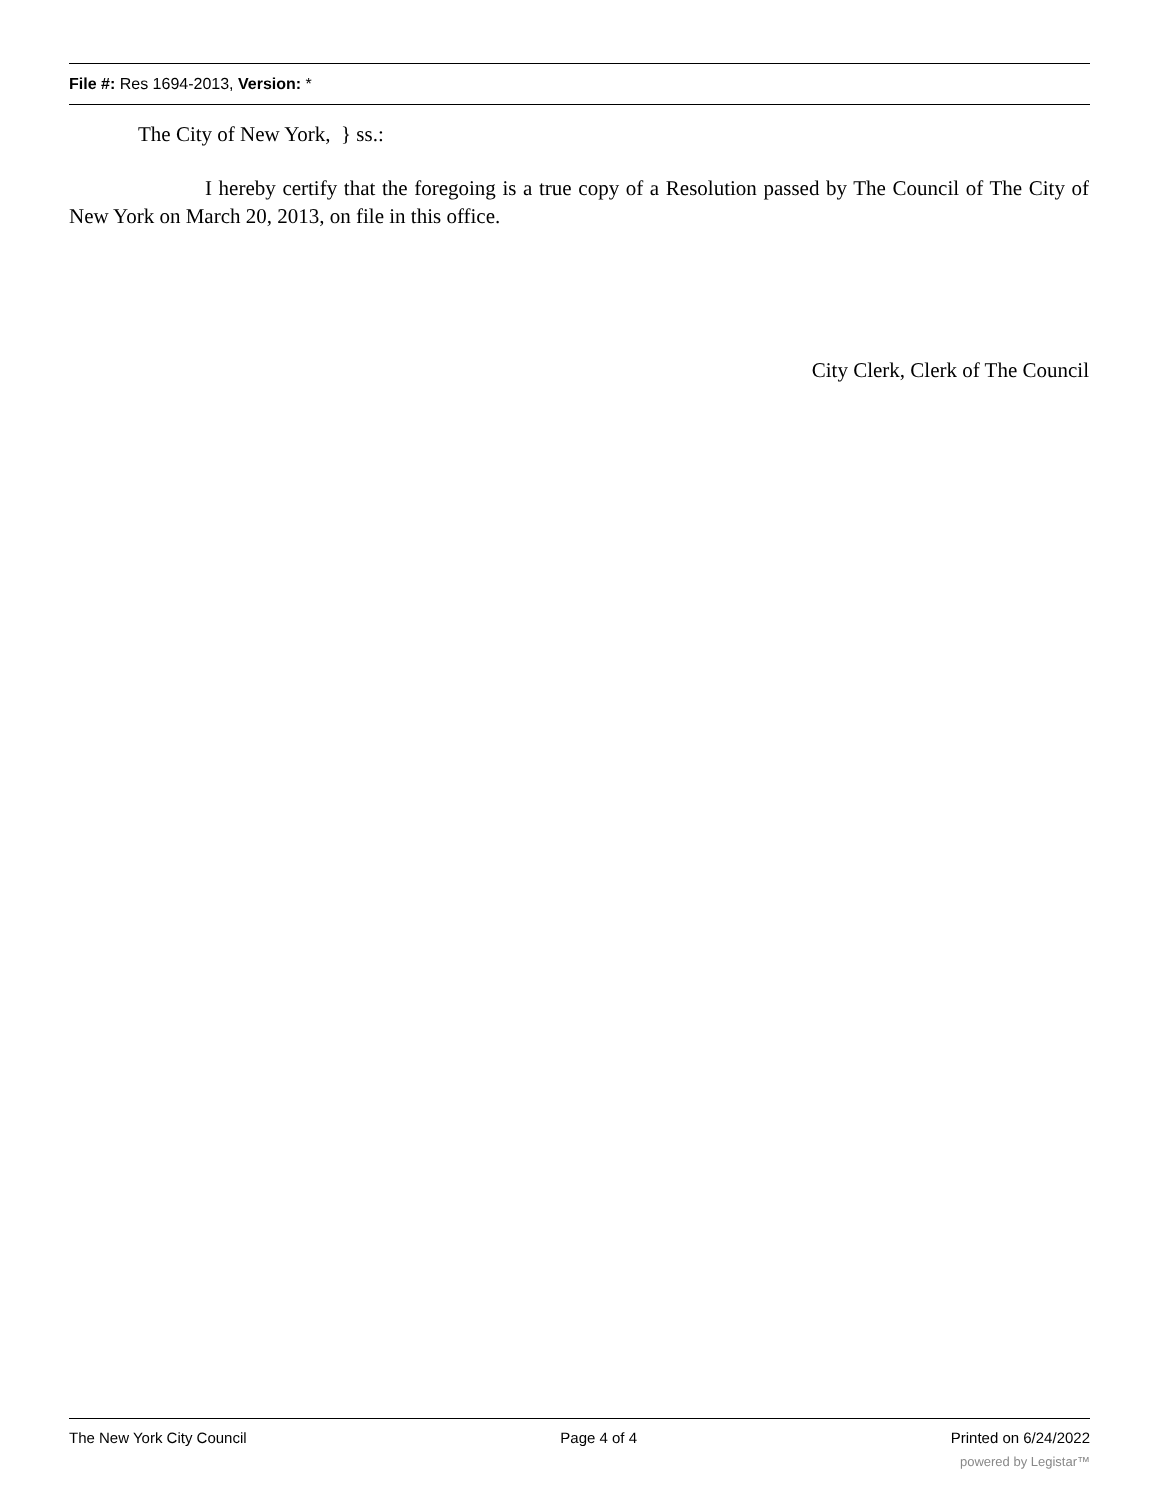File #: Res 1694-2013, Version: *
The City of New York, } ss.:
I hereby certify that the foregoing is a true copy of a Resolution passed by The Council of The City of New York on March 20, 2013, on file in this office.
City Clerk, Clerk of The Council
The New York City Council Page 4 of 4 Printed on 6/24/2022
powered by Legistar™